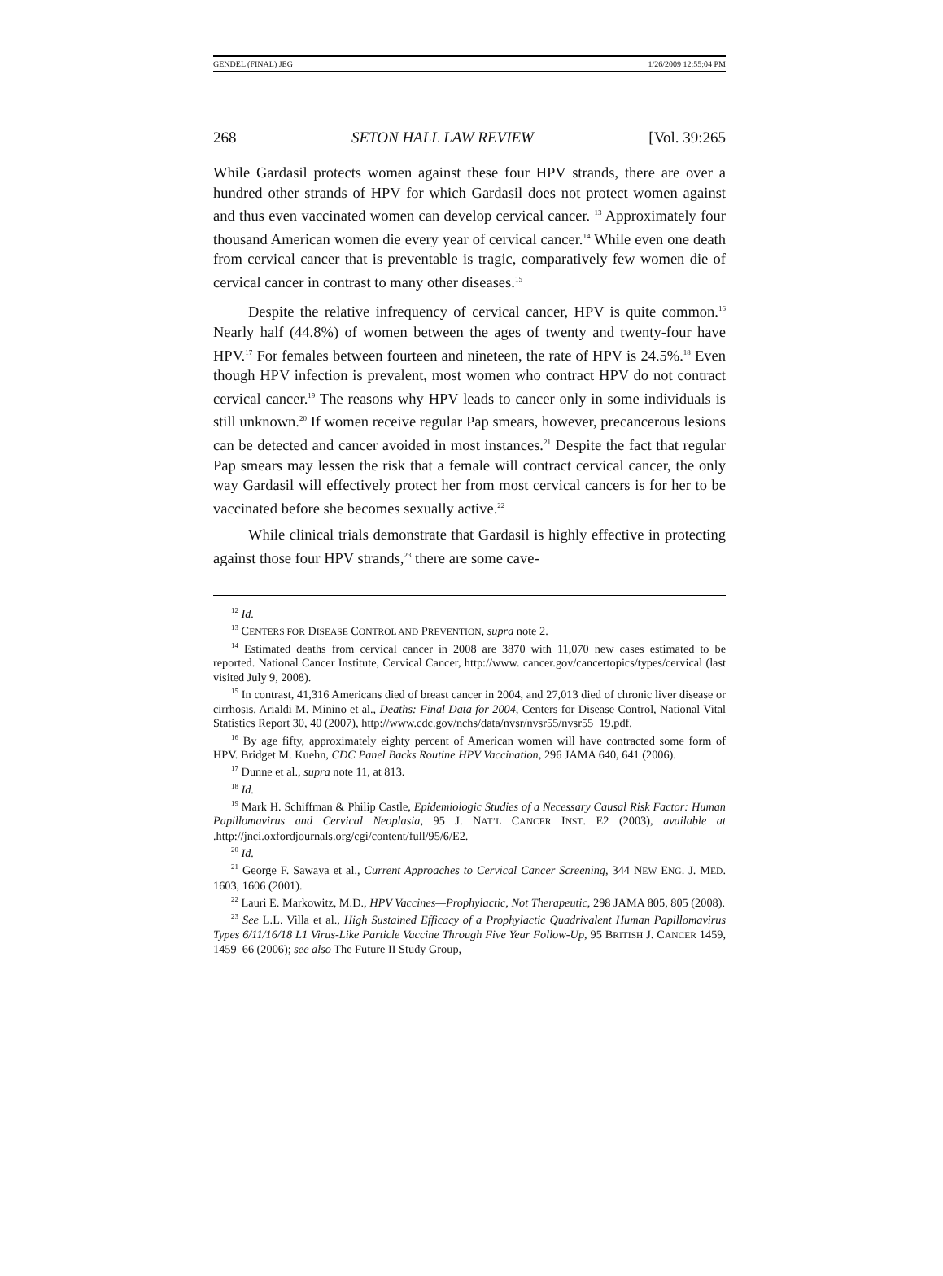GENDEL (FINAL) JEG 1/26/2009 12:55:04 PM
268 SETON HALL LAW REVIEW [Vol. 39:265
While Gardasil protects women against these four HPV strands, there are over a hundred other strands of HPV for which Gardasil does not protect women against and thus even vaccinated women can develop cervical cancer. <sup>13</sup> Approximately four thousand American women die every year of cervical cancer.<sup>14</sup> While even one death from cervical cancer that is preventable is tragic, comparatively few women die of cervical cancer in contrast to many other diseases.<sup>15</sup>
Despite the relative infrequency of cervical cancer, HPV is quite common.<sup>16</sup> Nearly half (44.8%) of women between the ages of twenty and twenty-four have HPV.<sup>17</sup> For females between fourteen and nineteen, the rate of HPV is 24.5%.<sup>18</sup> Even though HPV infection is prevalent, most women who contract HPV do not contract cervical cancer.<sup>19</sup> The reasons why HPV leads to cancer only in some individuals is still unknown.<sup>20</sup> If women receive regular Pap smears, however, precancerous lesions can be detected and cancer avoided in most instances.<sup>21</sup> Despite the fact that regular Pap smears may lessen the risk that a female will contract cervical cancer, the only way Gardasil will effectively protect her from most cervical cancers is for her to be vaccinated before she becomes sexually active.<sup>22</sup>
While clinical trials demonstrate that Gardasil is highly effective in protecting against those four HPV strands,<sup>23</sup> there are some cave-
<sup>12</sup> Id.
<sup>13</sup> CENTERS FOR DISEASE CONTROL AND PREVENTION, supra note 2.
<sup>14</sup> Estimated deaths from cervical cancer in 2008 are 3870 with 11,070 new cases estimated to be reported. National Cancer Institute, Cervical Cancer, http://www. cancer.gov/cancertopics/types/cervical (last visited July 9, 2008).
<sup>15</sup> In contrast, 41,316 Americans died of breast cancer in 2004, and 27,013 died of chronic liver disease or cirrhosis. Arialdi M. Minino et al., Deaths: Final Data for 2004, Centers for Disease Control, National Vital Statistics Report 30, 40 (2007), http://www.cdc.gov/nchs/data/nvsr/nvsr55/nvsr55_19.pdf.
<sup>16</sup> By age fifty, approximately eighty percent of American women will have contracted some form of HPV. Bridget M. Kuehn, CDC Panel Backs Routine HPV Vaccination, 296 JAMA 640, 641 (2006).
<sup>17</sup> Dunne et al., supra note 11, at 813.
<sup>18</sup> Id.
<sup>19</sup> Mark H. Schiffman & Philip Castle, Epidemiologic Studies of a Necessary Causal Risk Factor: Human Papillomavirus and Cervical Neoplasia, 95 J. NAT’L CANCER INST. E2 (2003), available at .http://jnci.oxfordjournals.org/cgi/content/full/95/6/E2.
<sup>20</sup> Id.
<sup>21</sup> George F. Sawaya et al., Current Approaches to Cervical Cancer Screening, 344 NEW ENG. J. MED. 1603, 1606 (2001).
<sup>22</sup> Lauri E. Markowitz, M.D., HPV Vaccines—Prophylactic, Not Therapeutic, 298 JAMA 805, 805 (2008).
<sup>23</sup> See L.L. Villa et al., High Sustained Efficacy of a Prophylactic Quadrivalent Human Papillomavirus Types 6/11/16/18 L1 Virus-Like Particle Vaccine Through Five Year Follow-Up, 95 BRITISH J. CANCER 1459, 1459–66 (2006); see also The Future II Study Group,